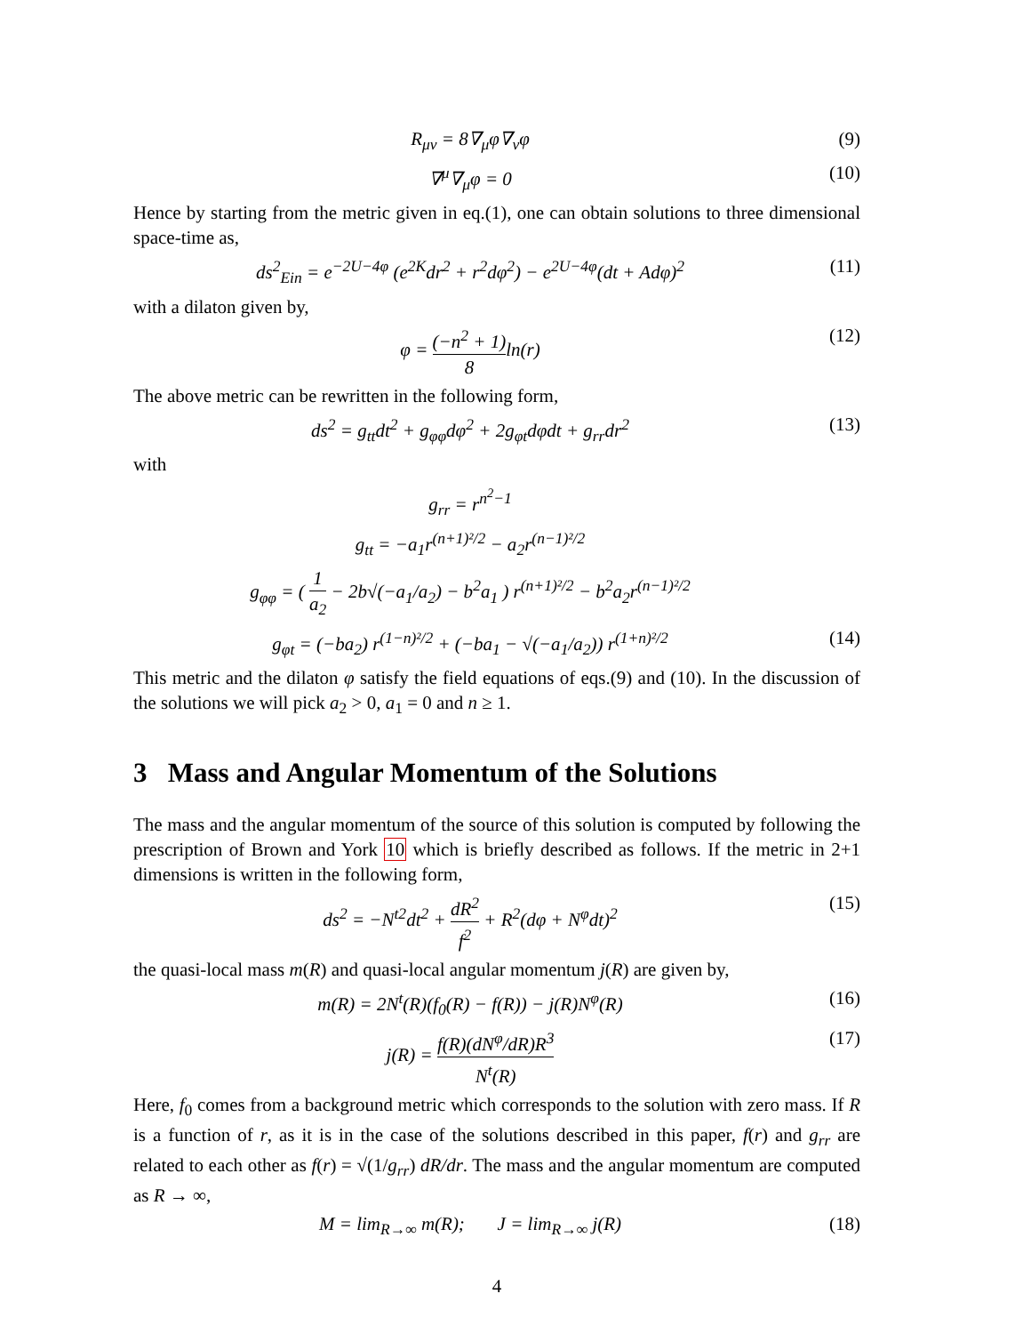R<sub>μν</sub> = 8∇<sub>μ</sub>φ∇<sub>ν</sub>φ (9)
∇<sup>μ</sup>∇<sub>μ</sub>φ = 0 (10)
Hence by starting from the metric given in eq.(1), one can obtain solutions to three dimensional space-time as,
ds<sup>2</sup><sub>Ein</sub> = e<sup>−2U−4φ</sup> (e<sup>2K</sup>dr<sup>2</sup> + r<sup>2</sup>dφ<sup>2</sup>) − e<sup>2U−4φ</sup>(dt + Adφ)<sup>2</sup> (11)
with a dilaton given by,
φ = (−n<sup>2</sup> + 1) 8ln(r) (12)
The above metric can be rewritten in the following form,
ds<sup>2</sup> = g<sub>tt</sub>dt<sup>2</sup> + g<sub>φφ</sub>dφ<sup>2</sup> + 2g<sub>φt</sub>dφdt + g<sub>rr</sub>dr<sup>2</sup> (13)
with
g<sub>rr</sub> = r<sup>n<sup>2</sup>−1</sup>
g<sub>tt</sub> = −a<sub>1</sub>r<sup>(n+1)²/2</sup> − a<sub>2</sub>r<sup>(n−1)²/2</sup>
g<sub>φφ</sub> = ( 1 a<sub>2</sub> − 2b√(−a<sub>1</sub>/a<sub>2</sub>) − b<sup>2</sup>a<sub>1</sub> ) r<sup>(n+1)²/2</sup> − b<sup>2</sup>a<sub>2</sub>r<sup>(n−1)²/2</sup>
g<sub>φt</sub> = (−ba<sub>2</sub>) r<sup>(1−n)²/2</sup> + (−ba<sub>1</sub> − √(−a<sub>1</sub>/a<sub>2</sub>)) r<sup>(1+n)²/2</sup> (14)
This metric and the dilaton φ satisfy the field equations of eqs.(9) and (10). In the discussion of the solutions we will pick a<sub>2</sub> > 0, a<sub>1</sub> = 0 and n ≥ 1.
3 Mass and Angular Momentum of the Solutions
The mass and the angular momentum of the source of this solution is computed by following the prescription of Brown and York 10 which is briefly described as follows. If the metric in 2+1 dimensions is written in the following form,
ds<sup>2</sup> = −N<sup>t2</sup>dt<sup>2</sup> + dR<sup>2</sup> f<sup>2</sup> + R<sup>2</sup>(dφ + N<sup>φ</sup>dt)<sup>2</sup> (15)
the quasi-local mass m(R) and quasi-local angular momentum j(R) are given by,
m(R) = 2N<sup>t</sup>(R)(f<sub>0</sub>(R) − f(R)) − j(R)N<sup>φ</sup>(R) (16)
j(R) = f(R)(dN<sup>φ</sup>/dR)R<sup>3</sup> N<sup>t</sup>(R) (17)
Here, f<sub>0</sub> comes from a background metric which corresponds to the solution with zero mass. If R is a function of r, as it is in the case of the solutions described in this paper, f(r) and g<sub>rr</sub> are related to each other as f(r) = √(1/g<sub>rr</sub>) dR/dr. The mass and the angular momentum are computed as R → ∞,
M = lim<sub>R→∞</sub> m(R); J = lim<sub>R→∞</sub> j(R) (18)
4